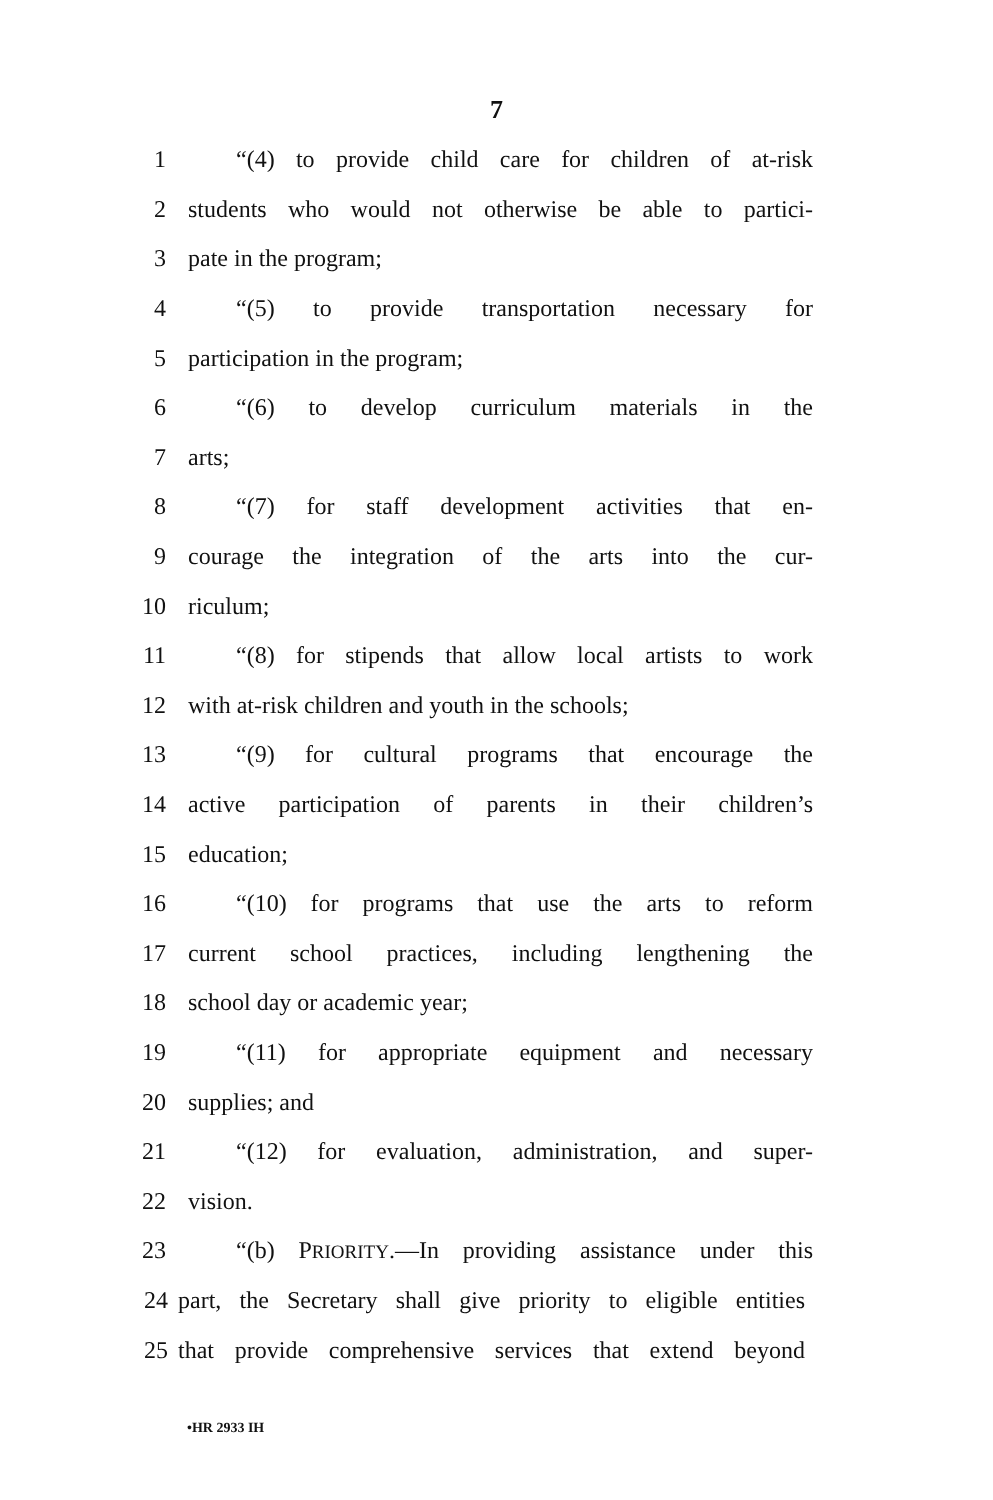7
1 “(4) to provide child care for children of at-risk
2 students who would not otherwise be able to partici-
3 pate in the program;
4 “(5) to provide transportation necessary for
5 participation in the program;
6 “(6) to develop curriculum materials in the
7 arts;
8 “(7) for staff development activities that en-
9 courage the integration of the arts into the cur-
10 riculum;
11 “(8) for stipends that allow local artists to work
12 with at-risk children and youth in the schools;
13 “(9) for cultural programs that encourage the
14 active participation of parents in their children’s
15 education;
16 “(10) for programs that use the arts to reform
17 current school practices, including lengthening the
18 school day or academic year;
19 “(11) for appropriate equipment and necessary
20 supplies; and
21 “(12) for evaluation, administration, and super-
22 vision.
23 “(b) PRIORITY.—In providing assistance under this
24 part, the Secretary shall give priority to eligible entities
25 that provide comprehensive services that extend beyond
•HR 2933 IH